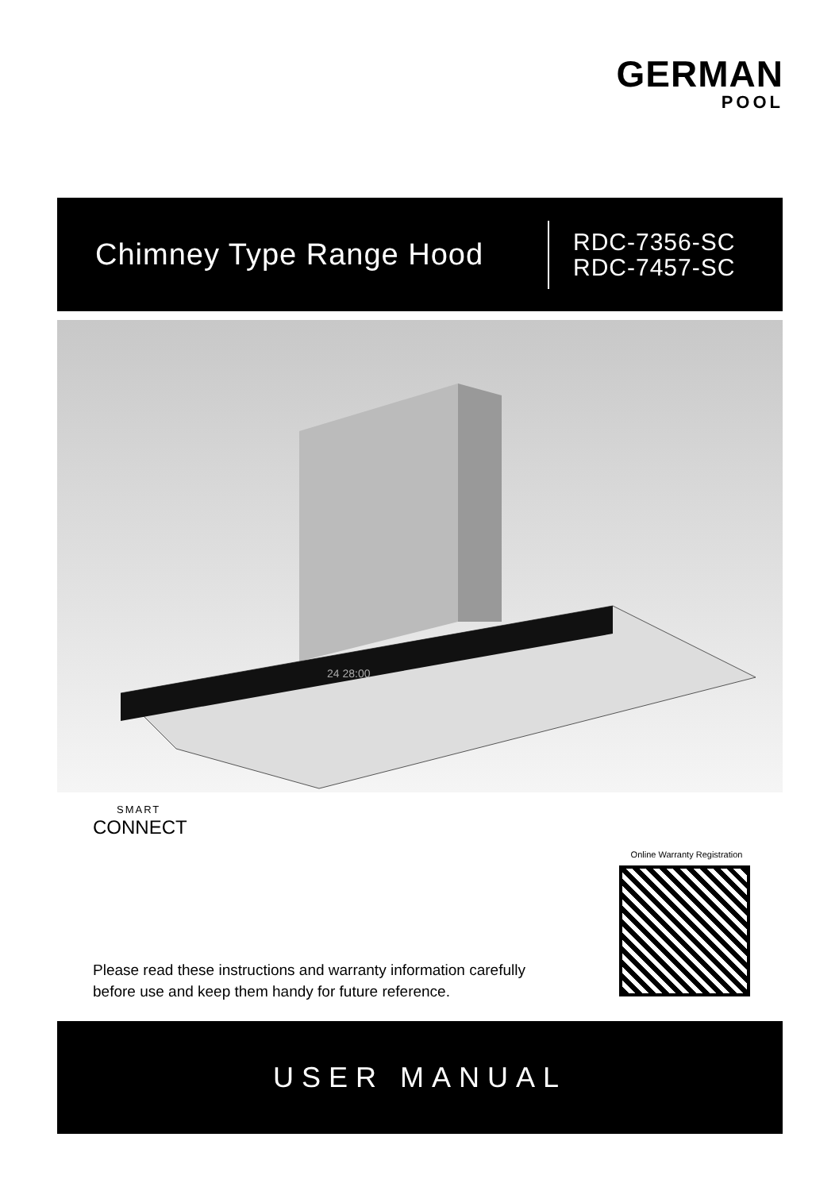GERMAN
POOL
Chimney Type Range Hood
RDC-7356-SC
RDC-7457-SC
24 28:00
SMART
CONNECT
Online Warranty Registration
Please read these instructions and warranty information carefully
before use and keep them handy for future reference.
USER MANUAL